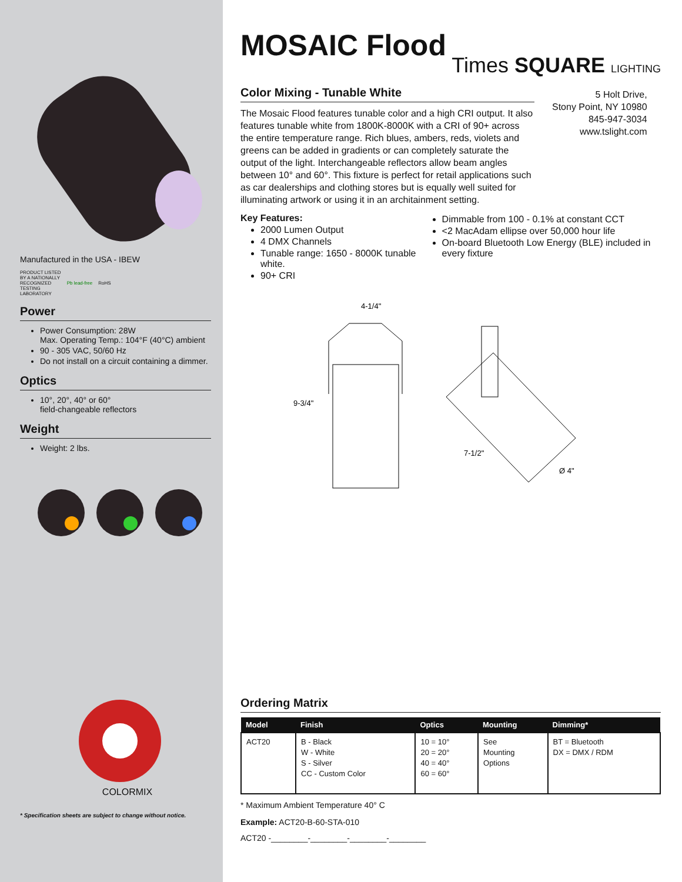Manufactured in the USA - IBEW
PRODUCT LISTED
BY A NATIONALLY
RECOGNIZED
TESTING
LABORATORY Pb lead-free RoHS
Power
Power Consumption: 28W
Max. Operating Temp.: 104°F (40°C) ambient
90 - 305 VAC, 50/60 Hz
Do not install on a circuit containing a dimmer.
Optics
10°, 20°, 40° or 60°
field-changeable reflectors
Weight
Weight: 2 lbs.
COLORMIX
* Specification sheets are subject to change without notice.
MOSAIC Flood
Times SQUARE LIGHTING
Color Mixing - Tunable White
The Mosaic Flood features tunable color and a high CRI output. It also features tunable white from 1800K-8000K with a CRI of 90+ across the entire temperature range. Rich blues, ambers, reds, violets and greens can be added in gradients or can completely saturate the output of the light. Interchangeable reflectors allow beam angles between 10° and 60°. This fixture is perfect for retail applications such as car dealerships and clothing stores but is equally well suited for illuminating artwork or using it in an architainment setting.
5 Holt Drive,
Stony Point, NY 10980
845-947-3034
www.tslight.com
Key Features:
2000 Lumen Output
4 DMX Channels
Tunable range: 1650 - 8000K tunable white.
90+ CRI
Dimmable from 100 - 0.1% at constant CCT
<2 MacAdam ellipse over 50,000 hour life
On-board Bluetooth Low Energy (BLE) included in every fixture
4-1/4"
9-3/4"
7-1/2"
Ø 4"
Ordering Matrix
| Model | Finish | Optics | Mounting | Dimming* |
| --- | --- | --- | --- | --- |
| ACT20 | B - Black W - White S - Silver CC - Custom Color | 10 = 10° 20 = 20° 40 = 40° 60 = 60° | See Mounting Options | BT = Bluetooth DX = DMX / RDM |
* Maximum Ambient Temperature 40° C
Example: ACT20-B-60-STA-010
ACT20 -________-________-________-________